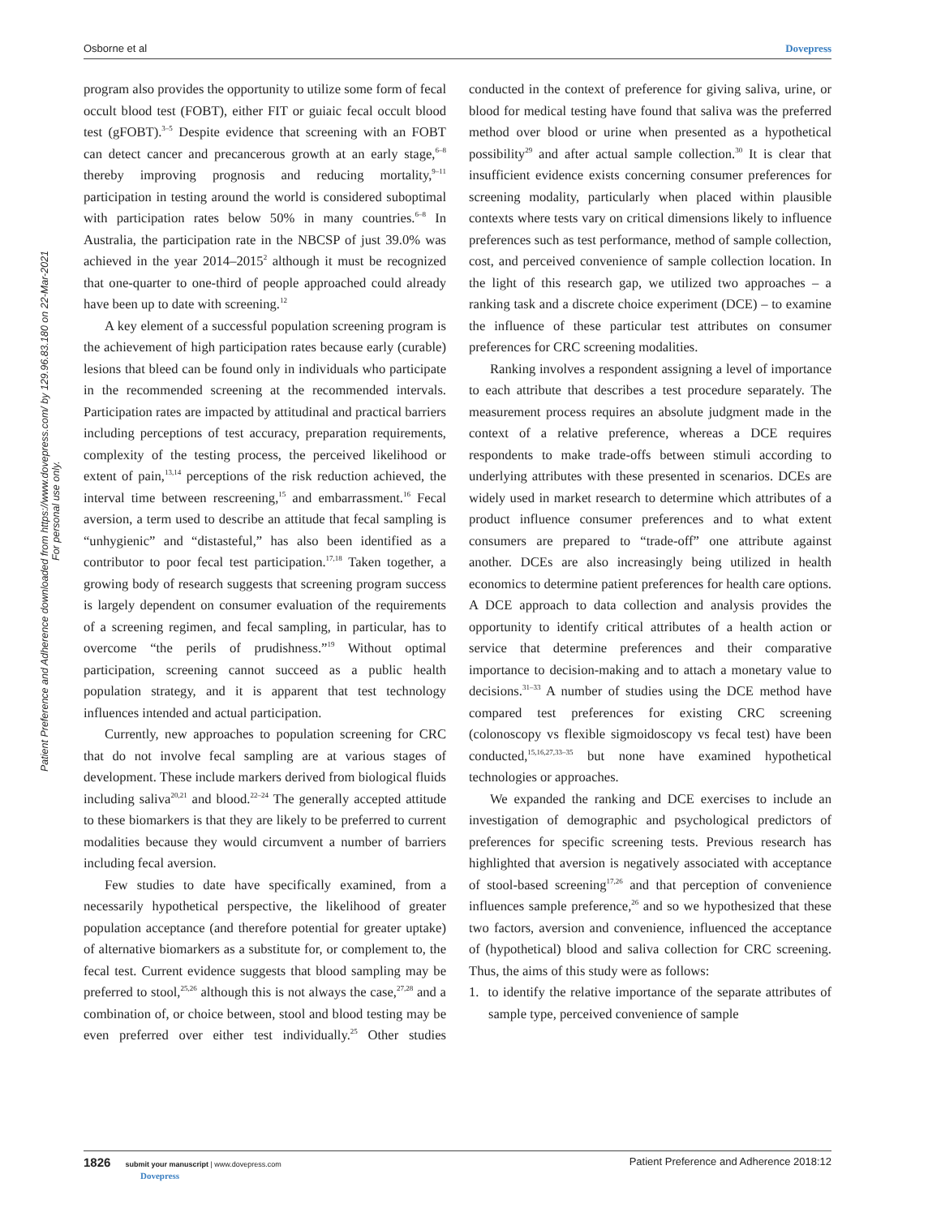Osborne et al Dovepress
Patient Preference and Adherence downloaded from https://www.dovepress.com/ by 129.96.83.180 on 22-Mar-2021
For personal use only.
program also provides the opportunity to utilize some form of fecal occult blood test (FOBT), either FIT or guiaic fecal occult blood test (gFOBT).<sup>3–5</sup> Despite evidence that screening with an FOBT can detect cancer and precancerous growth at an early stage,<sup>6–8</sup> thereby improving prognosis and reducing mortality,<sup>9–11</sup> participation in testing around the world is considered suboptimal with participation rates below 50% in many countries.<sup>6–8</sup> In Australia, the participation rate in the NBCSP of just 39.0% was achieved in the year 2014–2015<sup>2</sup> although it must be recognized that one-quarter to one-third of people approached could already have been up to date with screening.<sup>12</sup>
A key element of a successful population screening program is the achievement of high participation rates because early (curable) lesions that bleed can be found only in individuals who participate in the recommended screening at the recommended intervals. Participation rates are impacted by attitudinal and practical barriers including perceptions of test accuracy, preparation requirements, complexity of the testing process, the perceived likelihood or extent of pain,<sup>13,14</sup> perceptions of the risk reduction achieved, the interval time between rescreening,<sup>15</sup> and embarrassment.<sup>16</sup> Fecal aversion, a term used to describe an attitude that fecal sampling is “unhygienic” and “distasteful,” has also been identified as a contributor to poor fecal test participation.<sup>17,18</sup> Taken together, a growing body of research suggests that screening program success is largely dependent on consumer evaluation of the requirements of a screening regimen, and fecal sampling, in particular, has to overcome “the perils of prudishness.”<sup>19</sup> Without optimal participation, screening cannot succeed as a public health population strategy, and it is apparent that test technology influences intended and actual participation.
Currently, new approaches to population screening for CRC that do not involve fecal sampling are at various stages of development. These include markers derived from biological fluids including saliva<sup>20,21</sup> and blood.<sup>22–24</sup> The generally accepted attitude to these biomarkers is that they are likely to be preferred to current modalities because they would circumvent a number of barriers including fecal aversion.
Few studies to date have specifically examined, from a necessarily hypothetical perspective, the likelihood of greater population acceptance (and therefore potential for greater uptake) of alternative biomarkers as a substitute for, or complement to, the fecal test. Current evidence suggests that blood sampling may be preferred to stool,<sup>25,26</sup> although this is not always the case,<sup>27,28</sup> and a combination of, or choice between, stool and blood testing may be even preferred over either test individually.<sup>25</sup> Other studies conducted in the context of preference for giving saliva, urine, or blood for medical testing have found that saliva was the preferred method over blood or urine when presented as a hypothetical possibility<sup>29</sup> and after actual sample collection.<sup>30</sup> It is clear that insufficient evidence exists concerning consumer preferences for screening modality, particularly when placed within plausible contexts where tests vary on critical dimensions likely to influence preferences such as test performance, method of sample collection, cost, and perceived convenience of sample collection location. In the light of this research gap, we utilized two approaches – a ranking task and a discrete choice experiment (DCE) – to examine the influence of these particular test attributes on consumer preferences for CRC screening modalities.
Ranking involves a respondent assigning a level of importance to each attribute that describes a test procedure separately. The measurement process requires an absolute judgment made in the context of a relative preference, whereas a DCE requires respondents to make trade-offs between stimuli according to underlying attributes with these presented in scenarios. DCEs are widely used in market research to determine which attributes of a product influence consumer preferences and to what extent consumers are prepared to “trade-off” one attribute against another. DCEs are also increasingly being utilized in health economics to determine patient preferences for health care options. A DCE approach to data collection and analysis provides the opportunity to identify critical attributes of a health action or service that determine preferences and their comparative importance to decision-making and to attach a monetary value to decisions.<sup>31–33</sup> A number of studies using the DCE method have compared test preferences for existing CRC screening (colonoscopy vs flexible sigmoidoscopy vs fecal test) have been conducted,<sup>15,16,27,33–35</sup> but none have examined hypothetical technologies or approaches.
We expanded the ranking and DCE exercises to include an investigation of demographic and psychological predictors of preferences for specific screening tests. Previous research has highlighted that aversion is negatively associated with acceptance of stool-based screening<sup>17,26</sup> and that perception of convenience influences sample preference,<sup>26</sup> and so we hypothesized that these two factors, aversion and convenience, influenced the acceptance of (hypothetical) blood and saliva collection for CRC screening. Thus, the aims of this study were as follows:
1. to identify the relative importance of the separate attributes of sample type, perceived convenience of sample
1826 submit your manuscript | www.dovepress.com
Dovepress Patient Preference and Adherence 2018:12